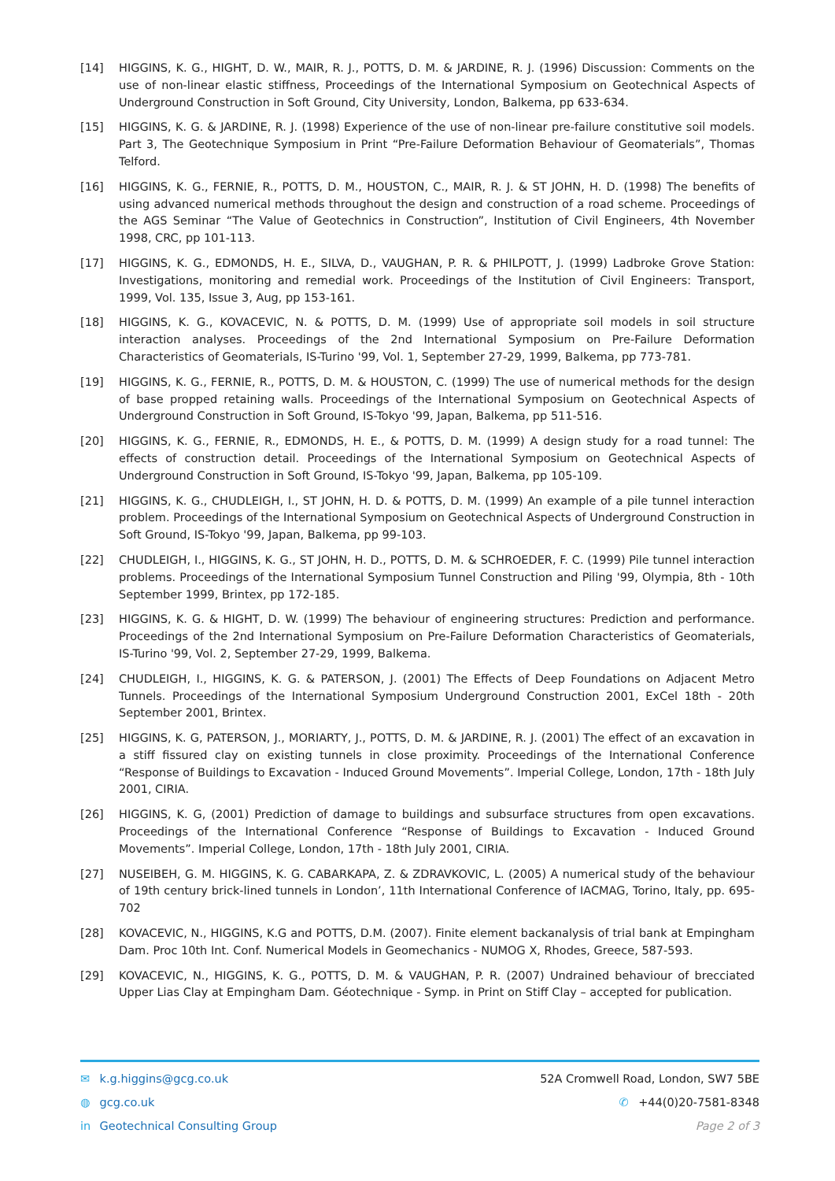[14] HIGGINS, K. G., HIGHT, D. W., MAIR, R. J., POTTS, D. M. & JARDINE, R. J. (1996) Discussion: Comments on the use of non-linear elastic stiffness, Proceedings of the International Symposium on Geotechnical Aspects of Underground Construction in Soft Ground, City University, London, Balkema, pp 633-634.
[15] HIGGINS, K. G. & JARDINE, R. J. (1998) Experience of the use of non-linear pre-failure constitutive soil models. Part 3, The Geotechnique Symposium in Print “Pre-Failure Deformation Behaviour of Geomaterials”, Thomas Telford.
[16] HIGGINS, K. G., FERNIE, R., POTTS, D. M., HOUSTON, C., MAIR, R. J. & ST JOHN, H. D. (1998) The benefits of using advanced numerical methods throughout the design and construction of a road scheme. Proceedings of the AGS Seminar “The Value of Geotechnics in Construction”, Institution of Civil Engineers, 4th November 1998, CRC, pp 101-113.
[17] HIGGINS, K. G., EDMONDS, H. E., SILVA, D., VAUGHAN, P. R. & PHILPOTT, J. (1999) Ladbroke Grove Station: Investigations, monitoring and remedial work. Proceedings of the Institution of Civil Engineers: Transport, 1999, Vol. 135, Issue 3, Aug, pp 153-161.
[18] HIGGINS, K. G., KOVACEVIC, N. & POTTS, D. M. (1999) Use of appropriate soil models in soil structure interaction analyses. Proceedings of the 2nd International Symposium on Pre-Failure Deformation Characteristics of Geomaterials, IS-Turino '99, Vol. 1, September 27-29, 1999, Balkema, pp 773-781.
[19] HIGGINS, K. G., FERNIE, R., POTTS, D. M. & HOUSTON, C. (1999) The use of numerical methods for the design of base propped retaining walls. Proceedings of the International Symposium on Geotechnical Aspects of Underground Construction in Soft Ground, IS-Tokyo '99, Japan, Balkema, pp 511-516.
[20] HIGGINS, K. G., FERNIE, R., EDMONDS, H. E., & POTTS, D. M. (1999) A design study for a road tunnel: The effects of construction detail. Proceedings of the International Symposium on Geotechnical Aspects of Underground Construction in Soft Ground, IS-Tokyo '99, Japan, Balkema, pp 105-109.
[21] HIGGINS, K. G., CHUDLEIGH, I., ST JOHN, H. D. & POTTS, D. M. (1999) An example of a pile tunnel interaction problem. Proceedings of the International Symposium on Geotechnical Aspects of Underground Construction in Soft Ground, IS-Tokyo '99, Japan, Balkema, pp 99-103.
[22] CHUDLEIGH, I., HIGGINS, K. G., ST JOHN, H. D., POTTS, D. M. & SCHROEDER, F. C. (1999) Pile tunnel interaction problems. Proceedings of the International Symposium Tunnel Construction and Piling '99, Olympia, 8th - 10th September 1999, Brintex, pp 172-185.
[23] HIGGINS, K. G. & HIGHT, D. W. (1999) The behaviour of engineering structures: Prediction and performance. Proceedings of the 2nd International Symposium on Pre-Failure Deformation Characteristics of Geomaterials, IS-Turino '99, Vol. 2, September 27-29, 1999, Balkema.
[24] CHUDLEIGH, I., HIGGINS, K. G. & PATERSON, J. (2001) The Effects of Deep Foundations on Adjacent Metro Tunnels. Proceedings of the International Symposium Underground Construction 2001, ExCel 18th - 20th September 2001, Brintex.
[25] HIGGINS, K. G, PATERSON, J., MORIARTY, J., POTTS, D. M. & JARDINE, R. J. (2001) The effect of an excavation in a stiff fissured clay on existing tunnels in close proximity. Proceedings of the International Conference “Response of Buildings to Excavation - Induced Ground Movements”. Imperial College, London, 17th - 18th July 2001, CIRIA.
[26] HIGGINS, K. G, (2001) Prediction of damage to buildings and subsurface structures from open excavations. Proceedings of the International Conference “Response of Buildings to Excavation - Induced Ground Movements”. Imperial College, London, 17th - 18th July 2001, CIRIA.
[27] NUSEIBEH, G. M. HIGGINS, K. G. CABARKAPA, Z. & ZDRAVKOVIC, L. (2005) A numerical study of the behaviour of 19th century brick-lined tunnels in London’, 11th International Conference of IACMAG, Torino, Italy, pp. 695-702
[28] KOVACEVIC, N., HIGGINS, K.G and POTTS, D.M. (2007). Finite element backanalysis of trial bank at Empingham Dam. Proc 10th Int. Conf. Numerical Models in Geomechanics - NUMOG X, Rhodes, Greece, 587-593.
[29] KOVACEVIC, N., HIGGINS, K. G., POTTS, D. M. & VAUGHAN, P. R. (2007) Undrained behaviour of brecciated Upper Lias Clay at Empingham Dam. Géotechnique - Symp. in Print on Stiff Clay – accepted for publication.
✉ k.g.higgins@gcg.co.uk 52A Cromwell Road, London, SW7 5BE
◍ gcg.co.uk ✆ +44(0)20-7581-8348
in Geotechnical Consulting Group Page 2 of 3